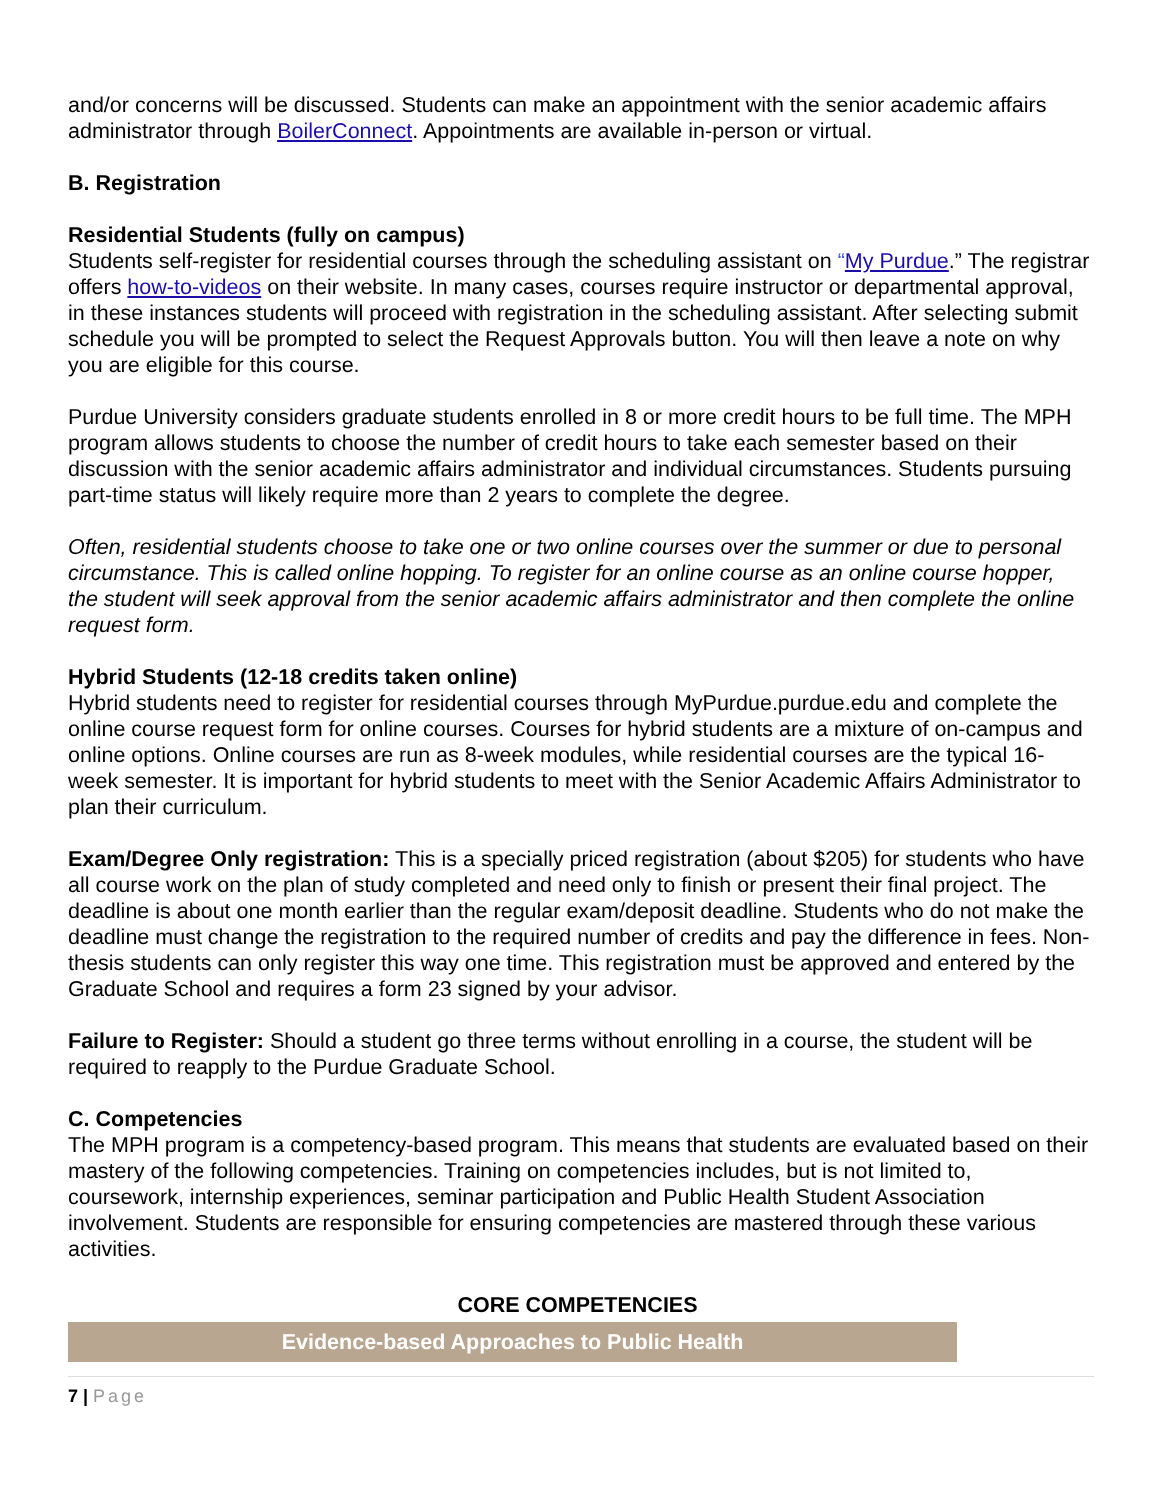and/or concerns will be discussed. Students can make an appointment with the senior academic affairs administrator through BoilerConnect. Appointments are available in-person or virtual.
B. Registration
Residential Students (fully on campus)
Students self-register for residential courses through the scheduling assistant on “My Purdue.” The registrar offers how-to-videos on their website. In many cases, courses require instructor or departmental approval, in these instances students will proceed with registration in the scheduling assistant. After selecting submit schedule you will be prompted to select the Request Approvals button. You will then leave a note on why you are eligible for this course.
Purdue University considers graduate students enrolled in 8 or more credit hours to be full time. The MPH program allows students to choose the number of credit hours to take each semester based on their discussion with the senior academic affairs administrator and individual circumstances. Students pursuing part-time status will likely require more than 2 years to complete the degree.
Often, residential students choose to take one or two online courses over the summer or due to personal circumstance. This is called online hopping. To register for an online course as an online course hopper, the student will seek approval from the senior academic affairs administrator and then complete the online request form.
Hybrid Students (12-18 credits taken online)
Hybrid students need to register for residential courses through MyPurdue.purdue.edu and complete the online course request form for online courses. Courses for hybrid students are a mixture of on-campus and online options. Online courses are run as 8-week modules, while residential courses are the typical 16-week semester. It is important for hybrid students to meet with the Senior Academic Affairs Administrator to plan their curriculum.
Exam/Degree Only registration: This is a specially priced registration (about $205) for students who have all course work on the plan of study completed and need only to finish or present their final project. The deadline is about one month earlier than the regular exam/deposit deadline. Students who do not make the deadline must change the registration to the required number of credits and pay the difference in fees. Non-thesis students can only register this way one time. This registration must be approved and entered by the Graduate School and requires a form 23 signed by your advisor.
Failure to Register: Should a student go three terms without enrolling in a course, the student will be required to reapply to the Purdue Graduate School.
C. Competencies
The MPH program is a competency-based program. This means that students are evaluated based on their mastery of the following competencies. Training on competencies includes, but is not limited to, coursework, internship experiences, seminar participation and Public Health Student Association involvement. Students are responsible for ensuring competencies are mastered through these various activities.
| CORE COMPETENCIES |
| --- |
| Evidence-based Approaches to Public Health |
7 | Page